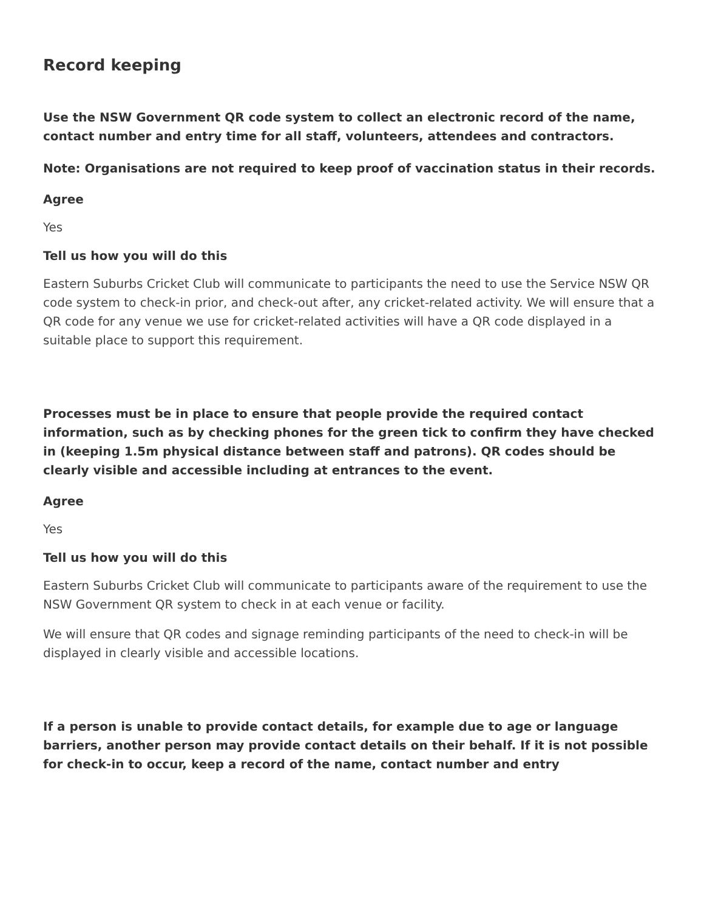Record keeping
Use the NSW Government QR code system to collect an electronic record of the name, contact number and entry time for all staff, volunteers, attendees and contractors.
Note: Organisations are not required to keep proof of vaccination status in their records.
Agree
Yes
Tell us how you will do this
Eastern Suburbs Cricket Club will communicate to participants the need to use the Service NSW QR code system to check-in prior, and check-out after, any cricket-related activity. We will ensure that a QR code for any venue we use for cricket-related activities will have a QR code displayed in a suitable place to support this requirement.
Processes must be in place to ensure that people provide the required contact information, such as by checking phones for the green tick to confirm they have checked in (keeping 1.5m physical distance between staff and patrons). QR codes should be clearly visible and accessible including at entrances to the event.
Agree
Yes
Tell us how you will do this
Eastern Suburbs Cricket Club will communicate to participants aware of the requirement to use the NSW Government QR system to check in at each venue or facility.
We will ensure that QR codes and signage reminding participants of the need to check-in will be displayed in clearly visible and accessible locations.
If a person is unable to provide contact details, for example due to age or language barriers, another person may provide contact details on their behalf. If it is not possible for check-in to occur, keep a record of the name, contact number and entry